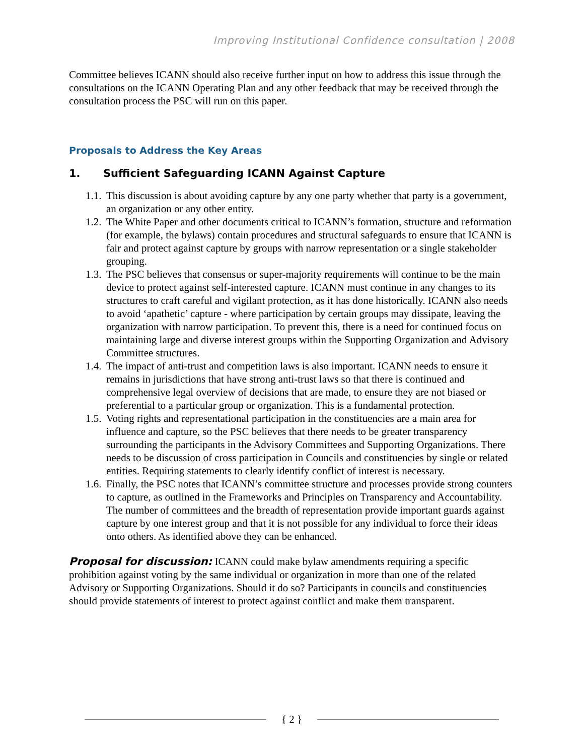Improving Institutional Confidence consultation | 2008
Committee believes ICANN should also receive further input on how to address this issue through the consultations on the ICANN Operating Plan and any other feedback that may be received through the consultation process the PSC will run on this paper.
Proposals to Address the Key Areas
1. Sufficient Safeguarding ICANN Against Capture
1.1.
This discussion is about avoiding capture by any one party whether that party is a government, an organization or any other entity.
1.2.
The White Paper and other documents critical to ICANN’s formation, structure and reformation (for example, the bylaws) contain procedures and structural safeguards to ensure that ICANN is fair and protect against capture by groups with narrow representation or a single stakeholder grouping.
1.3.
The PSC believes that consensus or super-majority requirements will continue to be the main device to protect against self-interested capture. ICANN must continue in any changes to its structures to craft careful and vigilant protection, as it has done historically. ICANN also needs to avoid ‘apathetic’ capture - where participation by certain groups may dissipate, leaving the organization with narrow participation. To prevent this, there is a need for continued focus on maintaining large and diverse interest groups within the Supporting Organization and Advisory Committee structures.
1.4.
The impact of anti-trust and competition laws is also important. ICANN needs to ensure it remains in jurisdictions that have strong anti-trust laws so that there is continued and comprehensive legal overview of decisions that are made, to ensure they are not biased or preferential to a particular group or organization. This is a fundamental protection.
1.5.
Voting rights and representational participation in the constituencies are a main area for influence and capture, so the PSC believes that there needs to be greater transparency surrounding the participants in the Advisory Committees and Supporting Organizations. There needs to be discussion of cross participation in Councils and constituencies by single or related entities. Requiring statements to clearly identify conflict of interest is necessary.
1.6.
Finally, the PSC notes that ICANN’s committee structure and processes provide strong counters to capture, as outlined in the Frameworks and Principles on Transparency and Accountability. The number of committees and the breadth of representation provide important guards against capture by one interest group and that it is not possible for any individual to force their ideas onto others. As identified above they can be enhanced.
Proposal for discussion: ICANN could make bylaw amendments requiring a specific prohibition against voting by the same individual or organization in more than one of the related Advisory or Supporting Organizations. Should it do so? Participants in councils and constituencies should provide statements of interest to protect against conflict and make them transparent.
{ 2 }